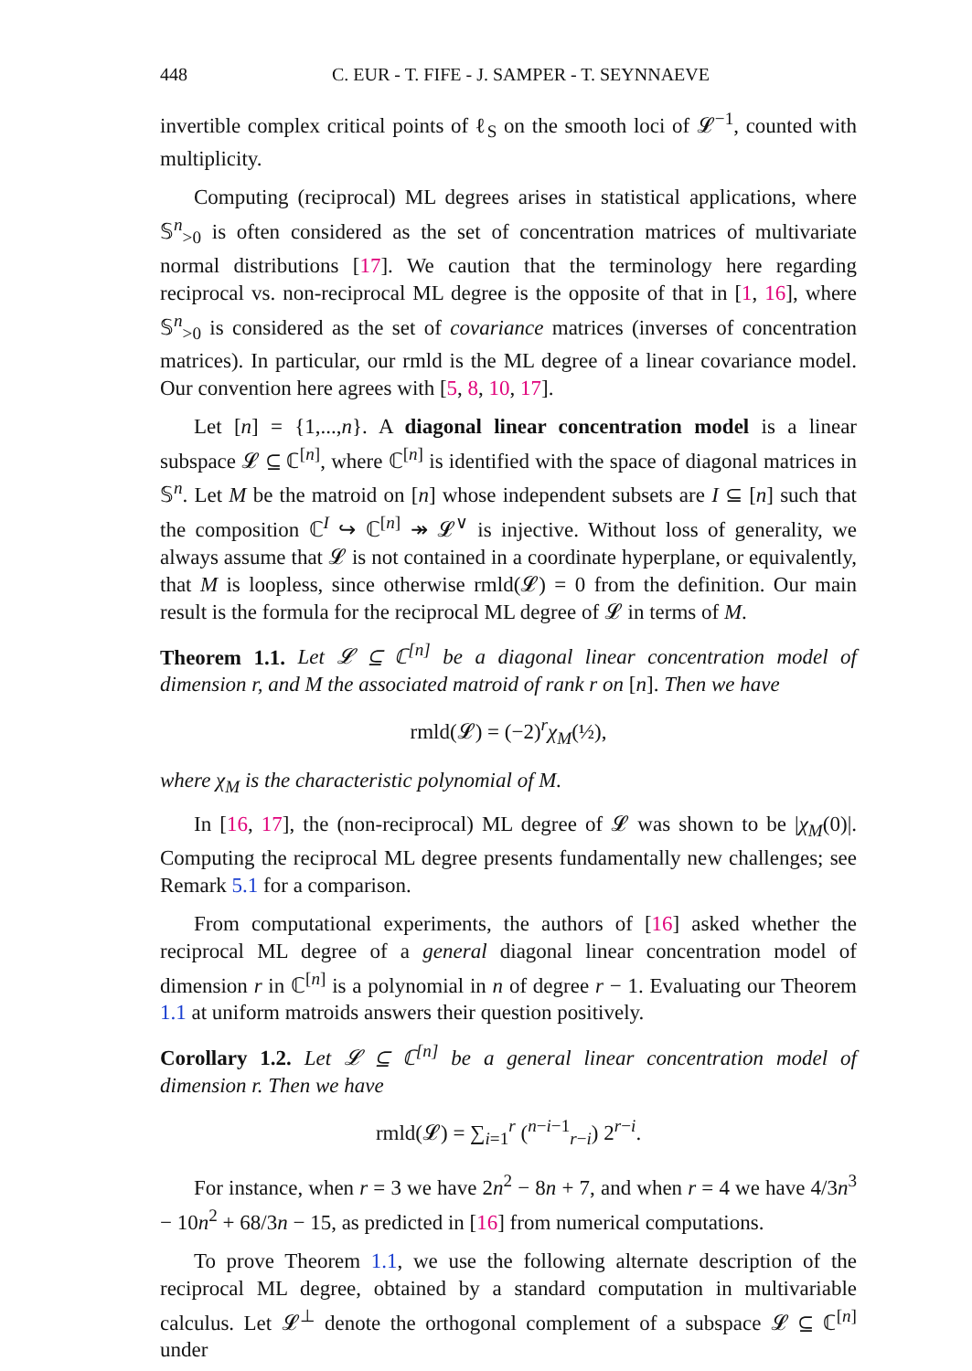448 C. EUR - T. FIFE - J. SAMPER - T. SEYNNAEVE
invertible complex critical points of ℓ<sub>S</sub> on the smooth loci of 𝓛<sup>−1</sup>, counted with multiplicity.
Computing (reciprocal) ML degrees arises in statistical applications, where 𝕊<sup>n</sup><sub>>0</sub> is often considered as the set of concentration matrices of multivariate normal distributions [17]. We caution that the terminology here regarding reciprocal vs. non-reciprocal ML degree is the opposite of that in [1, 16], where 𝕊<sup>n</sup><sub>>0</sub> is considered as the set of covariance matrices (inverses of concentration matrices). In particular, our rmld is the ML degree of a linear covariance model. Our convention here agrees with [5, 8, 10, 17].
Let [n] = {1,...,n}. A diagonal linear concentration model is a linear subspace 𝓛 ⊆ ℂ<sup>[n]</sup>, where ℂ<sup>[n]</sup> is identified with the space of diagonal matrices in 𝕊<sup>n</sup>. Let M be the matroid on [n] whose independent subsets are I ⊆ [n] such that the composition ℂ<sup>I</sup> ↪ ℂ<sup>[n]</sup> ↠ 𝓛<sup>∨</sup> is injective. Without loss of generality, we always assume that 𝓛 is not contained in a coordinate hyperplane, or equivalently, that M is loopless, since otherwise rmld(𝓛) = 0 from the definition. Our main result is the formula for the reciprocal ML degree of 𝓛 in terms of M.
Theorem 1.1. Let 𝓛 ⊆ ℂ<sup>[n]</sup> be a diagonal linear concentration model of dimension r, and M the associated matroid of rank r on [n]. Then we have
rmld(𝓛) = (−2)<sup>r</sup>χ<sub>M</sub>(½),
where χ<sub>M</sub> is the characteristic polynomial of M.
In [16, 17], the (non-reciprocal) ML degree of 𝓛 was shown to be |χ<sub>M</sub>(0)|. Computing the reciprocal ML degree presents fundamentally new challenges; see Remark 5.1 for a comparison.
From computational experiments, the authors of [16] asked whether the reciprocal ML degree of a general diagonal linear concentration model of dimension r in ℂ<sup>[n]</sup> is a polynomial in n of degree r − 1. Evaluating our Theorem 1.1 at uniform matroids answers their question positively.
Corollary 1.2. Let 𝓛 ⊆ ℂ<sup>[n]</sup> be a general linear concentration model of dimension r. Then we have
rmld(𝓛) = ∑<sub>i=1</sub><sup>r</sup> (<sup>n−i−1</sup><sub>r−i</sub>) 2<sup>r−i</sup>.
For instance, when r = 3 we have 2n<sup>2</sup> − 8n + 7, and when r = 4 we have 4/3n<sup>3</sup> − 10n<sup>2</sup> + 68/3n − 15, as predicted in [16] from numerical computations.
To prove Theorem 1.1, we use the following alternate description of the reciprocal ML degree, obtained by a standard computation in multivariable calculus. Let 𝓛<sup>⊥</sup> denote the orthogonal complement of a subspace 𝓛 ⊆ ℂ<sup>[n]</sup> under